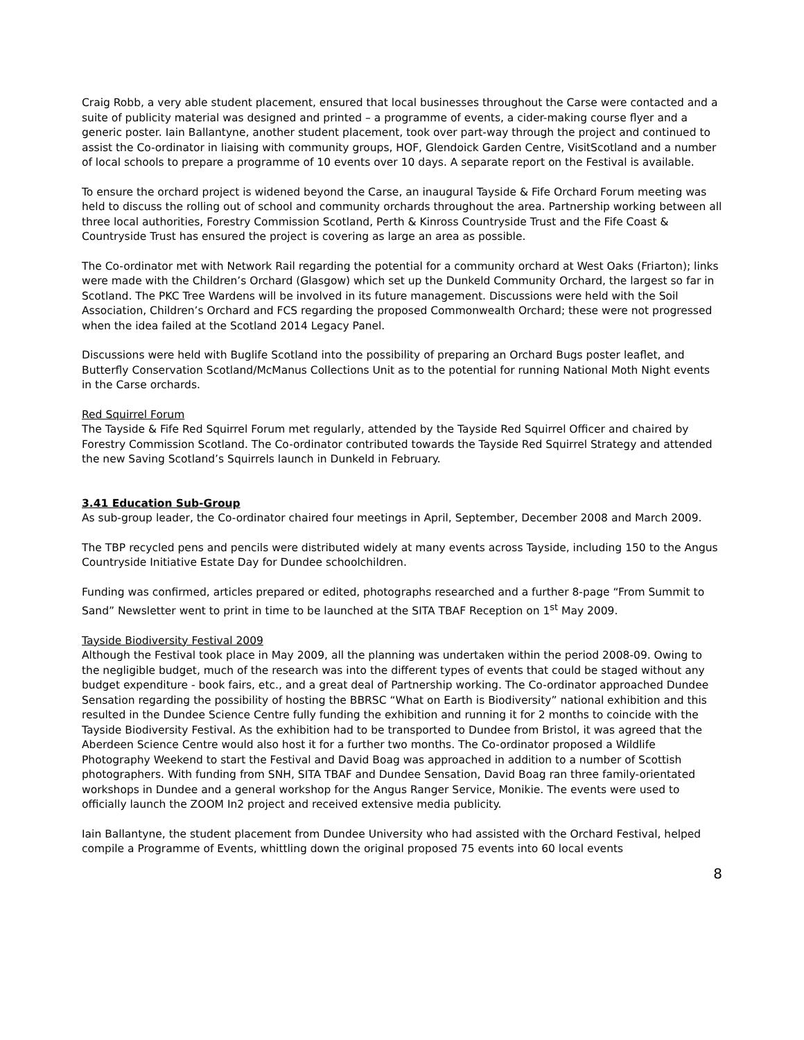Craig Robb, a very able student placement, ensured that local businesses throughout the Carse were contacted and a suite of publicity material was designed and printed – a programme of events, a cider-making course flyer and a generic poster. Iain Ballantyne, another student placement, took over part-way through the project and continued to assist the Co-ordinator in liaising with community groups, HOF, Glendoick Garden Centre, VisitScotland and a number of local schools to prepare a programme of 10 events over 10 days. A separate report on the Festival is available.
To ensure the orchard project is widened beyond the Carse, an inaugural Tayside & Fife Orchard Forum meeting was held to discuss the rolling out of school and community orchards throughout the area. Partnership working between all three local authorities, Forestry Commission Scotland, Perth & Kinross Countryside Trust and the Fife Coast & Countryside Trust has ensured the project is covering as large an area as possible.
The Co-ordinator met with Network Rail regarding the potential for a community orchard at West Oaks (Friarton); links were made with the Children’s Orchard (Glasgow) which set up the Dunkeld Community Orchard, the largest so far in Scotland. The PKC Tree Wardens will be involved in its future management. Discussions were held with the Soil Association, Children’s Orchard and FCS regarding the proposed Commonwealth Orchard; these were not progressed when the idea failed at the Scotland 2014 Legacy Panel.
Discussions were held with Buglife Scotland into the possibility of preparing an Orchard Bugs poster leaflet, and Butterfly Conservation Scotland/McManus Collections Unit as to the potential for running National Moth Night events in the Carse orchards.
Red Squirrel Forum
The Tayside & Fife Red Squirrel Forum met regularly, attended by the Tayside Red Squirrel Officer and chaired by Forestry Commission Scotland. The Co-ordinator contributed towards the Tayside Red Squirrel Strategy and attended the new Saving Scotland’s Squirrels launch in Dunkeld in February.
3.41 Education Sub-Group
As sub-group leader, the Co-ordinator chaired four meetings in April, September, December 2008 and March 2009.
The TBP recycled pens and pencils were distributed widely at many events across Tayside, including 150 to the Angus Countryside Initiative Estate Day for Dundee schoolchildren.
Funding was confirmed, articles prepared or edited, photographs researched and a further 8-page “From Summit to Sand” Newsletter went to print in time to be launched at the SITA TBAF Reception on 1<sup>st</sup> May 2009.
Tayside Biodiversity Festival 2009
Although the Festival took place in May 2009, all the planning was undertaken within the period 2008-09. Owing to the negligible budget, much of the research was into the different types of events that could be staged without any budget expenditure - book fairs, etc., and a great deal of Partnership working. The Co-ordinator approached Dundee Sensation regarding the possibility of hosting the BBRSC “What on Earth is Biodiversity” national exhibition and this resulted in the Dundee Science Centre fully funding the exhibition and running it for 2 months to coincide with the Tayside Biodiversity Festival. As the exhibition had to be transported to Dundee from Bristol, it was agreed that the Aberdeen Science Centre would also host it for a further two months. The Co-ordinator proposed a Wildlife Photography Weekend to start the Festival and David Boag was approached in addition to a number of Scottish photographers. With funding from SNH, SITA TBAF and Dundee Sensation, David Boag ran three family-orientated workshops in Dundee and a general workshop for the Angus Ranger Service, Monikie. The events were used to officially launch the ZOOM In2 project and received extensive media publicity.
Iain Ballantyne, the student placement from Dundee University who had assisted with the Orchard Festival, helped compile a Programme of Events, whittling down the original proposed 75 events into 60 local events
8